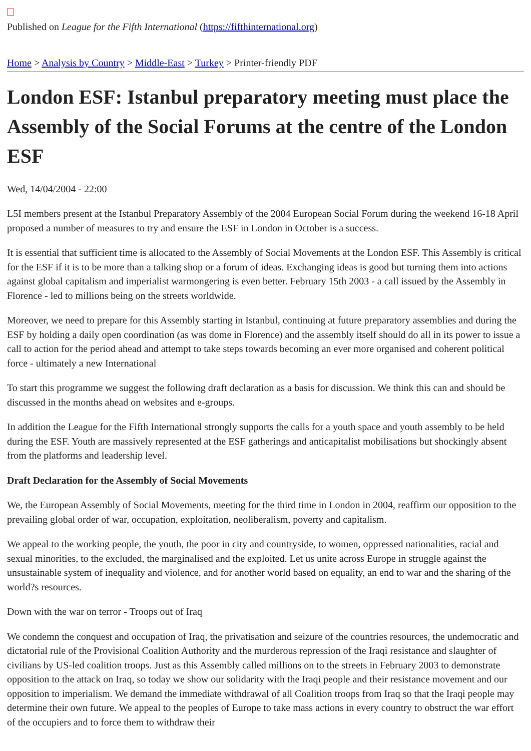Published on League for the Fifth International (https://fifthinternational.org)
Home > Analysis by Country > Middle-East > Turkey > Printer-friendly PDF
London ESF: Istanbul preparatory meeting must place the Assembly of the Social Forums at the centre of the London ESF
Wed, 14/04/2004 - 22:00
L5I members present at the Istanbul Preparatory Assembly of the 2004 European Social Forum during the weekend 16-18 April proposed a number of measures to try and ensure the ESF in London in October is a success.
It is essential that sufficient time is allocated to the Assembly of Social Movements at the London ESF. This Assembly is critical for the ESF if it is to be more than a talking shop or a forum of ideas. Exchanging ideas is good but turning them into actions against global capitalism and imperialist warmongering is even better. February 15th 2003 - a call issued by the Assembly in Florence - led to millions being on the streets worldwide.
Moreover, we need to prepare for this Assembly starting in Istanbul, continuing at future preparatory assemblies and during the ESF by holding a daily open coordination (as was dome in Florence) and the assembly itself should do all in its power to issue a call to action for the period ahead and attempt to take steps towards becoming an ever more organised and coherent political force - ultimately a new International
To start this programme we suggest the following draft declaration as a basis for discussion. We think this can and should be discussed in the months ahead on websites and e-groups.
In addition the League for the Fifth International strongly supports the calls for a youth space and youth assembly to be held during the ESF. Youth are massively represented at the ESF gatherings and anticapitalist mobilisations but shockingly absent from the platforms and leadership level.
Draft Declaration for the Assembly of Social Movements
We, the European Assembly of Social Movements, meeting for the third time in London in 2004, reaffirm our opposition to the prevailing global order of war, occupation, exploitation, neoliberalism, poverty and capitalism.
We appeal to the working people, the youth, the poor in city and countryside, to women, oppressed nationalities, racial and sexual minorities, to the excluded, the marginalised and the exploited. Let us unite across Europe in struggle against the unsustainable system of inequality and violence, and for another world based on equality, an end to war and the sharing of the world?s resources.
Down with the war on terror - Troops out of Iraq
We condemn the conquest and occupation of Iraq, the privatisation and seizure of the countries resources, the undemocratic and dictatorial rule of the Provisional Coalition Authority and the murderous repression of the Iraqi resistance and slaughter of civilians by US-led coalition troops. Just as this Assembly called millions on to the streets in February 2003 to demonstrate opposition to the attack on Iraq, so today we show our solidarity with the Iraqi people and their resistance movement and our opposition to imperialism. We demand the immediate withdrawal of all Coalition troops from Iraq so that the Iraqi people may determine their own future. We appeal to the peoples of Europe to take mass actions in every country to obstruct the war effort of the occupiers and to force them to withdraw their